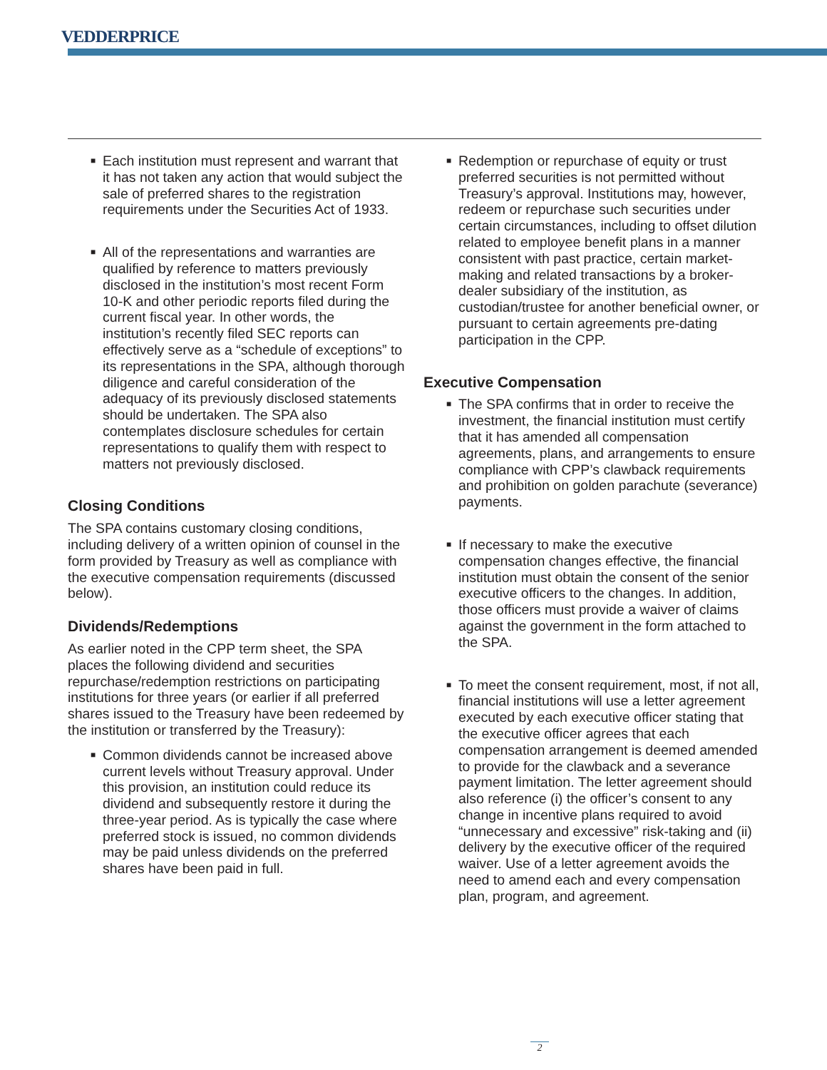VEDDERPRICE
■ Each institution must represent and warrant that it has not taken any action that would subject the sale of preferred shares to the registration requirements under the Securities Act of 1933.
■ All of the representations and warranties are qualified by reference to matters previously disclosed in the institution’s most recent Form 10-K and other periodic reports filed during the current fiscal year. In other words, the institution’s recently filed SEC reports can effectively serve as a “schedule of exceptions” to its representations in the SPA, although thorough diligence and careful consideration of the adequacy of its previously disclosed statements should be undertaken. The SPA also contemplates disclosure schedules for certain representations to qualify them with respect to matters not previously disclosed.
Closing Conditions
The SPA contains customary closing conditions, including delivery of a written opinion of counsel in the form provided by Treasury as well as compliance with the executive compensation requirements (discussed below).
Dividends/Redemptions
As earlier noted in the CPP term sheet, the SPA places the following dividend and securities repurchase/redemption restrictions on participating institutions for three years (or earlier if all preferred shares issued to the Treasury have been redeemed by the institution or transferred by the Treasury):
■ Common dividends cannot be increased above current levels without Treasury approval. Under this provision, an institution could reduce its dividend and subsequently restore it during the three-year period. As is typically the case where preferred stock is issued, no common dividends may be paid unless dividends on the preferred shares have been paid in full.
■ Redemption or repurchase of equity or trust preferred securities is not permitted without Treasury’s approval. Institutions may, however, redeem or repurchase such securities under certain circumstances, including to offset dilution related to employee benefit plans in a manner consistent with past practice, certain market-making and related transactions by a broker-dealer subsidiary of the institution, as custodian/trustee for another beneficial owner, or pursuant to certain agreements pre-dating participation in the CPP.
Executive Compensation
■ The SPA confirms that in order to receive the investment, the financial institution must certify that it has amended all compensation agreements, plans, and arrangements to ensure compliance with CPP’s clawback requirements and prohibition on golden parachute (severance) payments.
■ If necessary to make the executive compensation changes effective, the financial institution must obtain the consent of the senior executive officers to the changes. In addition, those officers must provide a waiver of claims against the government in the form attached to the SPA.
■ To meet the consent requirement, most, if not all, financial institutions will use a letter agreement executed by each executive officer stating that the executive officer agrees that each compensation arrangement is deemed amended to provide for the clawback and a severance payment limitation. The letter agreement should also reference (i) the officer’s consent to any change in incentive plans required to avoid “unnecessary and excessive” risk-taking and (ii) delivery by the executive officer of the required waiver. Use of a letter agreement avoids the need to amend each and every compensation plan, program, and agreement.
2